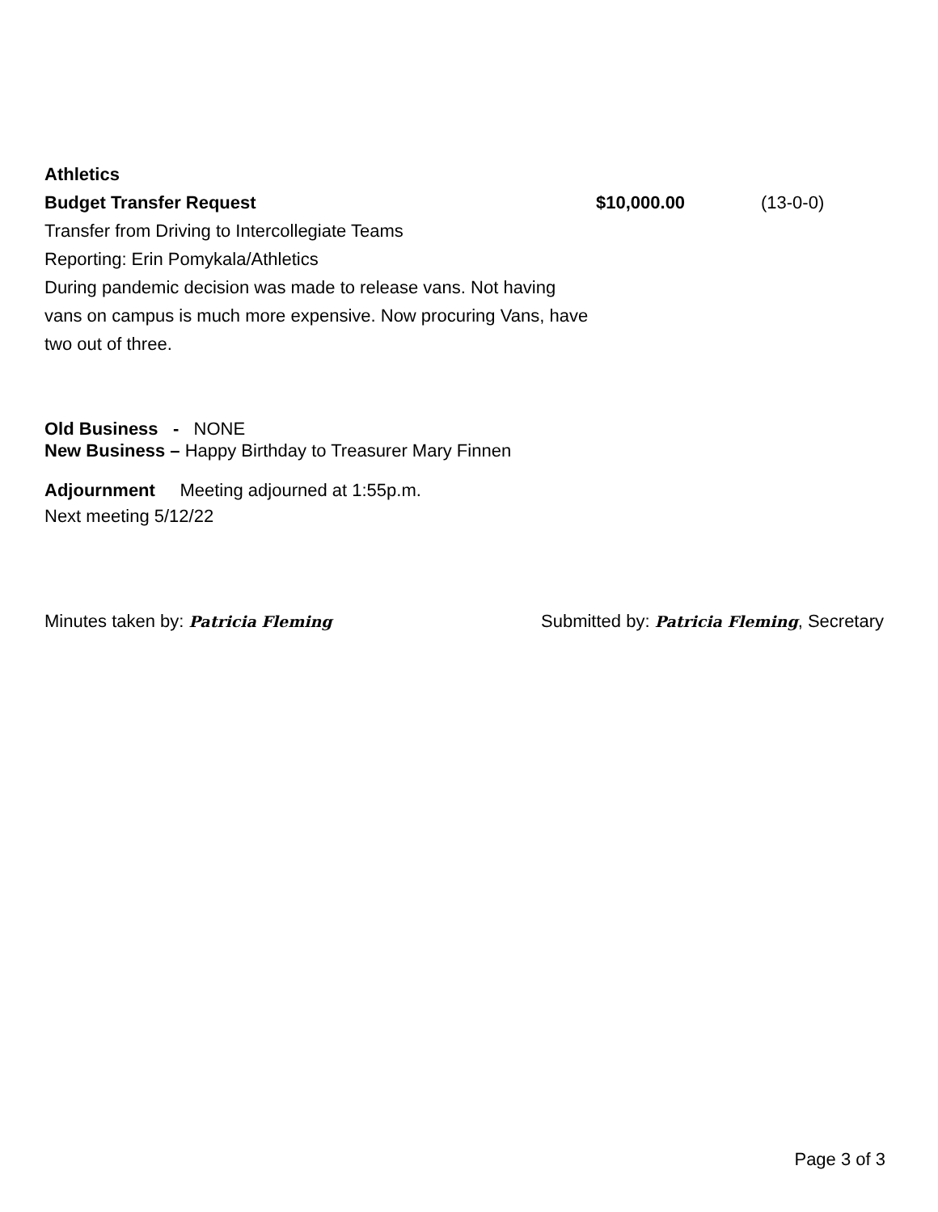Athletics
Budget Transfer Request $10,000.00 (13-0-0)
Transfer from Driving to Intercollegiate Teams
Reporting: Erin Pomykala/Athletics
During pandemic decision was made to release vans. Not having
vans on campus is much more expensive. Now procuring Vans, have
two out of three.
Old Business - NONE
New Business – Happy Birthday to Treasurer Mary Finnen
Adjournment Meeting adjourned at 1:55p.m.
Next meeting 5/12/22
Minutes taken by: Patricia Fleming
Submitted by: Patricia Fleming, Secretary
Page 3 of 3